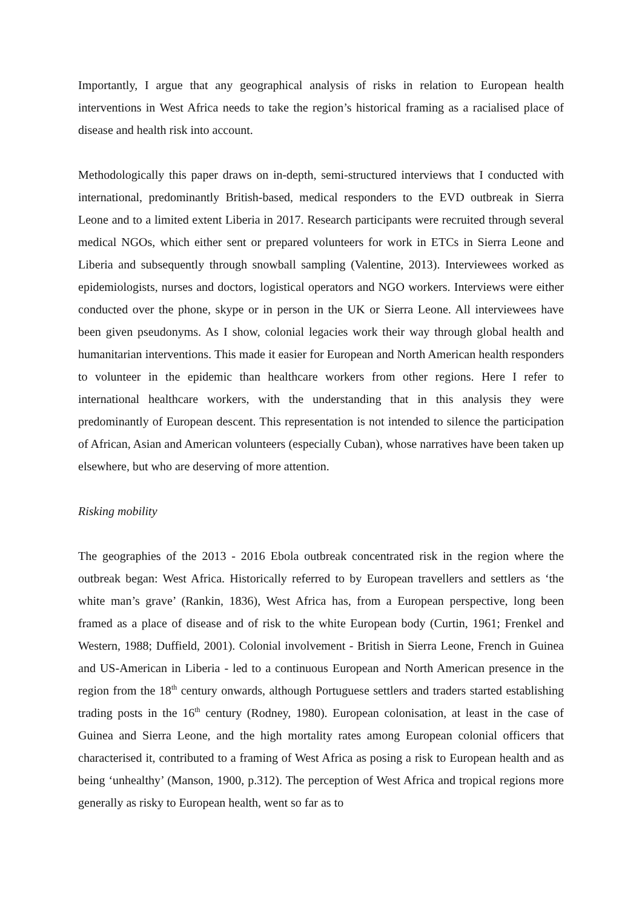Importantly, I argue that any geographical analysis of risks in relation to European health interventions in West Africa needs to take the region’s historical framing as a racialised place of disease and health risk into account.
Methodologically this paper draws on in-depth, semi-structured interviews that I conducted with international, predominantly British-based, medical responders to the EVD outbreak in Sierra Leone and to a limited extent Liberia in 2017. Research participants were recruited through several medical NGOs, which either sent or prepared volunteers for work in ETCs in Sierra Leone and Liberia and subsequently through snowball sampling (Valentine, 2013). Interviewees worked as epidemiologists, nurses and doctors, logistical operators and NGO workers. Interviews were either conducted over the phone, skype or in person in the UK or Sierra Leone. All interviewees have been given pseudonyms. As I show, colonial legacies work their way through global health and humanitarian interventions. This made it easier for European and North American health responders to volunteer in the epidemic than healthcare workers from other regions. Here I refer to international healthcare workers, with the understanding that in this analysis they were predominantly of European descent. This representation is not intended to silence the participation of African, Asian and American volunteers (especially Cuban), whose narratives have been taken up elsewhere, but who are deserving of more attention.
Risking mobility
The geographies of the 2013 - 2016 Ebola outbreak concentrated risk in the region where the outbreak began: West Africa. Historically referred to by European travellers and settlers as ‘the white man’s grave’ (Rankin, 1836), West Africa has, from a European perspective, long been framed as a place of disease and of risk to the white European body (Curtin, 1961; Frenkel and Western, 1988; Duffield, 2001). Colonial involvement - British in Sierra Leone, French in Guinea and US-American in Liberia - led to a continuous European and North American presence in the region from the 18<sup>th</sup> century onwards, although Portuguese settlers and traders started establishing trading posts in the 16<sup>th</sup> century (Rodney, 1980). European colonisation, at least in the case of Guinea and Sierra Leone, and the high mortality rates among European colonial officers that characterised it, contributed to a framing of West Africa as posing a risk to European health and as being ‘unhealthy’ (Manson, 1900, p.312). The perception of West Africa and tropical regions more generally as risky to European health, went so far as to